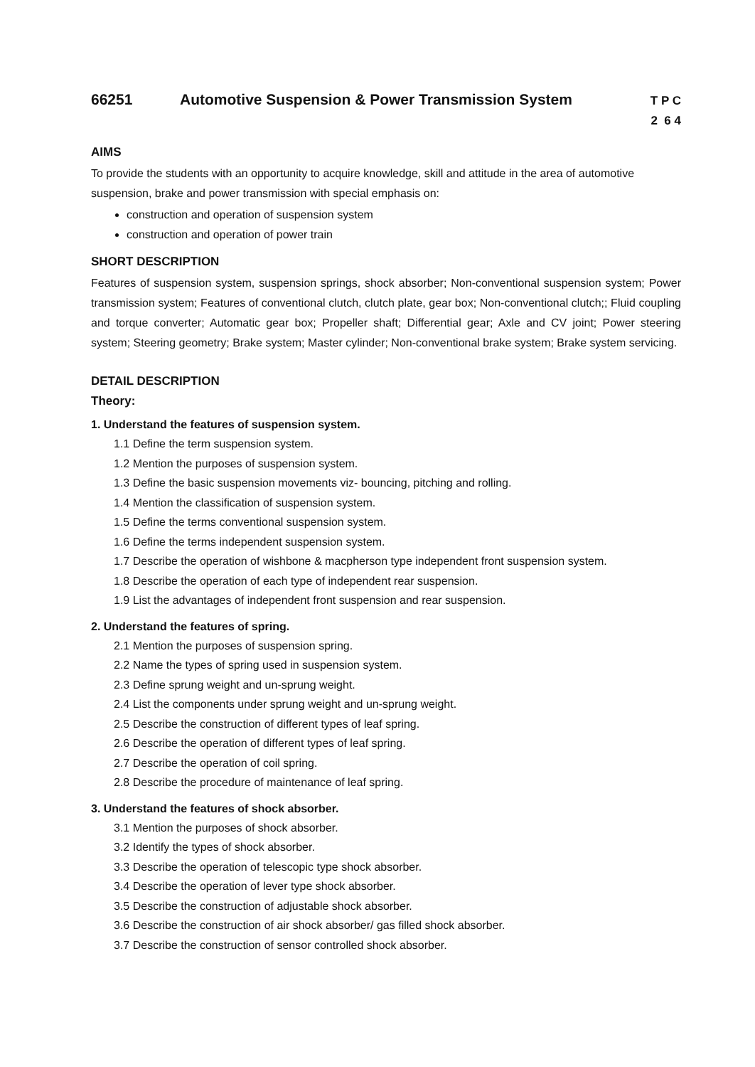66251 Automotive Suspension & Power Transmission System T P C
2 6 4
AIMS
To provide the students with an opportunity to acquire knowledge, skill and attitude in the area of automotive suspension, brake and power transmission with special emphasis on:
construction and operation of suspension system
construction and operation of power train
SHORT DESCRIPTION
Features of suspension system, suspension springs, shock absorber; Non-conventional suspension system; Power transmission system; Features of conventional clutch, clutch plate, gear box; Non-conventional clutch;; Fluid coupling and torque converter; Automatic gear box; Propeller shaft; Differential gear; Axle and CV joint; Power steering system; Steering geometry; Brake system; Master cylinder; Non-conventional brake system; Brake system servicing.
DETAIL DESCRIPTION
Theory:
1. Understand the features of suspension system.
1.1 Define the term suspension system.
1.2 Mention the purposes of suspension system.
1.3 Define the basic suspension movements viz- bouncing, pitching and rolling.
1.4 Mention the classification of suspension system.
1.5 Define the terms conventional suspension system.
1.6 Define the terms independent suspension system.
1.7 Describe the operation of wishbone & macpherson type independent front suspension system.
1.8 Describe the operation of each type of independent rear suspension.
1.9 List the advantages of independent front suspension and rear suspension.
2. Understand the features of spring.
2.1 Mention the purposes of suspension spring.
2.2 Name the types of spring used in suspension system.
2.3 Define sprung weight and un-sprung weight.
2.4 List the components under sprung weight and un-sprung weight.
2.5 Describe the construction of different types of leaf spring.
2.6 Describe the operation of different types of leaf spring.
2.7 Describe the operation of coil spring.
2.8 Describe the procedure of maintenance of leaf spring.
3. Understand the features of shock absorber.
3.1 Mention the purposes of shock absorber.
3.2 Identify the types of shock absorber.
3.3 Describe the operation of telescopic type shock absorber.
3.4 Describe the operation of lever type shock absorber.
3.5 Describe the construction of adjustable shock absorber.
3.6 Describe the construction of air shock absorber/ gas filled shock absorber.
3.7 Describe the construction of sensor controlled shock absorber.